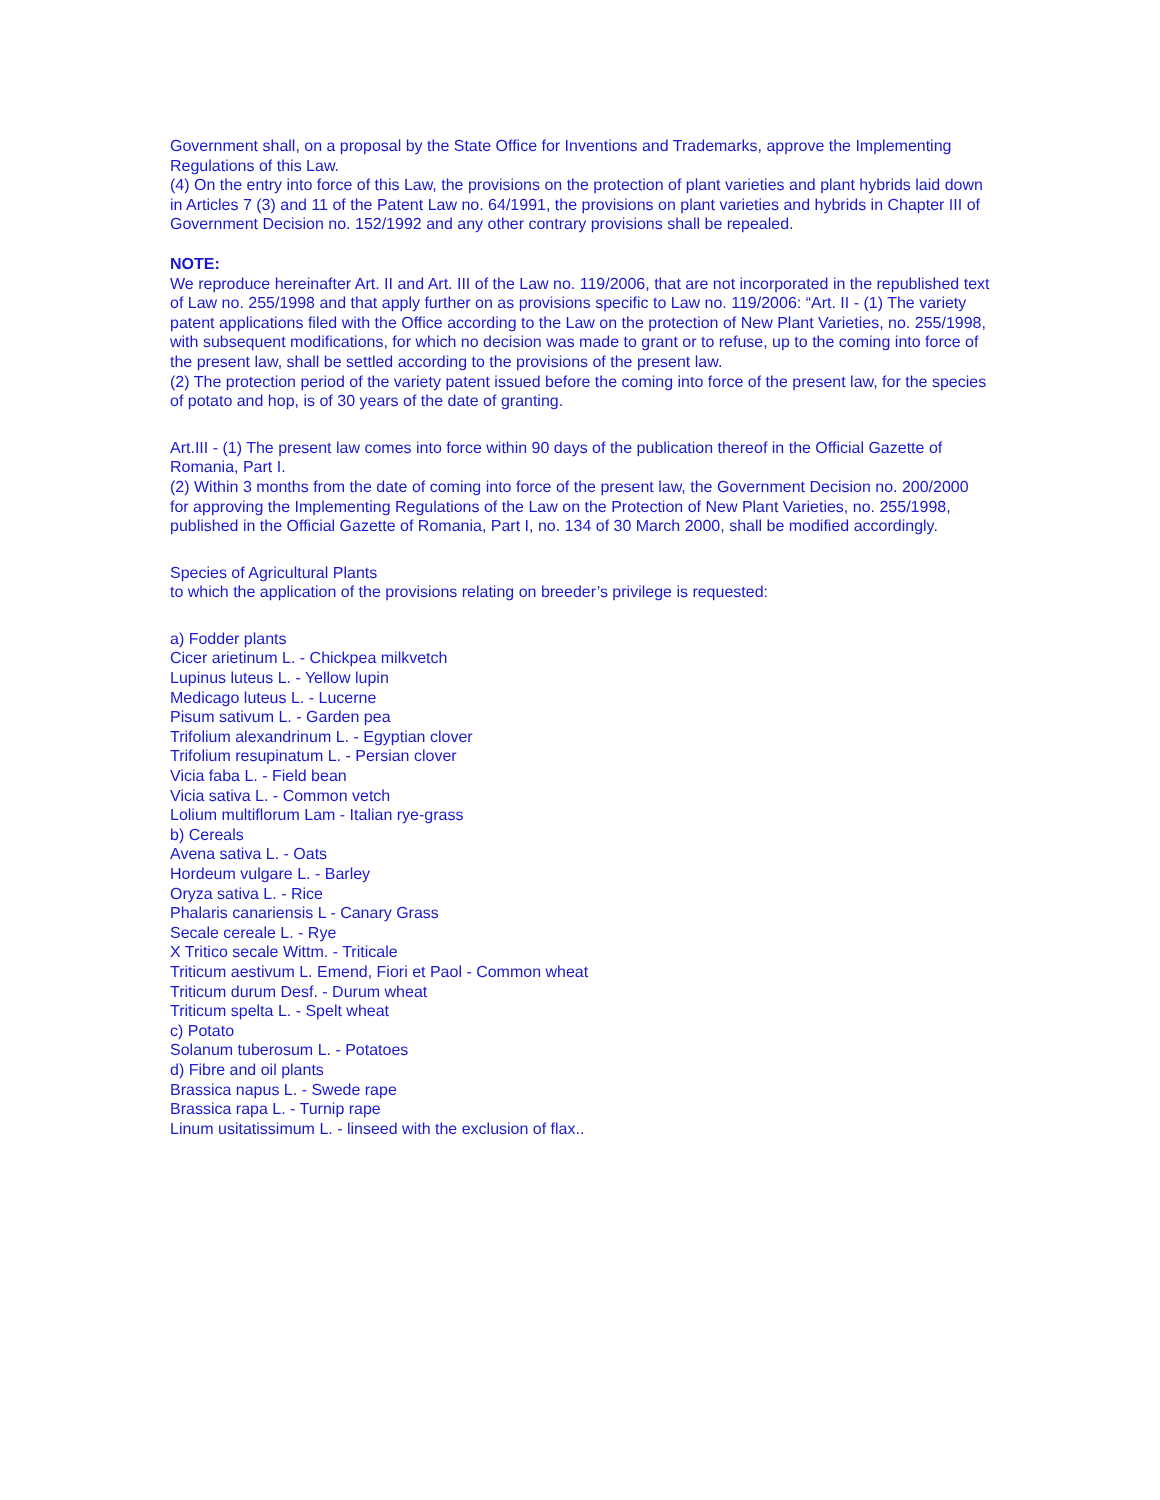Government shall, on a proposal by the State Office for Inventions and Trademarks, approve the Implementing Regulations of this Law.
(4) On the entry into force of this Law, the provisions on the protection of plant varieties and plant hybrids laid down in Articles 7 (3) and 11 of the Patent Law no. 64/1991, the provisions on plant varieties and hybrids in Chapter III of Government Decision no. 152/1992 and any other contrary provisions shall be repealed.
NOTE:
We reproduce hereinafter Art. II and Art. III of the Law no. 119/2006, that are not incorporated in the republished text of Law no. 255/1998 and that apply further on as provisions specific to Law no. 119/2006: “Art. II - (1) The variety patent applications filed with the Office according to the Law on the protection of New Plant Varieties, no. 255/1998, with subsequent modifications, for which no decision was made to grant or to refuse, up to the coming into force of the present law, shall be settled according to the provisions of the present law.
(2) The protection period of the variety patent issued before the coming into force of the present law, for the species of potato and hop, is of 30 years of the date of granting.
Art.III - (1) The present law comes into force within 90 days of the publication thereof in the Official Gazette of Romania, Part I.
(2) Within 3 months from the date of coming into force of the present law, the Government Decision no. 200/2000 for approving the Implementing Regulations of the Law on the Protection of New Plant Varieties, no. 255/1998, published in the Official Gazette of Romania, Part I, no. 134 of 30 March 2000, shall be modified accordingly.
Species of Agricultural Plants
to which the application of the provisions relating on breeder’s privilege is requested:
a) Fodder plants
Cicer arietinum L. - Chickpea milkvetch
Lupinus luteus L. - Yellow lupin
Medicago luteus L. - Lucerne
Pisum sativum L. - Garden pea
Trifolium alexandrinum L. - Egyptian clover
Trifolium resupinatum L. - Persian clover
Vicia faba L. - Field bean
Vicia sativa L. - Common vetch
Lolium multiflorum Lam - Italian rye-grass
b) Cereals
Avena sativa L. - Oats
Hordeum vulgare L. - Barley
Oryza sativa L. - Rice
Phalaris canariensis L - Canary Grass
Secale cereale L. - Rye
X Tritico secale Wittm. - Triticale
Triticum aestivum L. Emend, Fiori et Paol - Common wheat
Triticum durum Desf. - Durum wheat
Triticum spelta L. - Spelt wheat
c) Potato
Solanum tuberosum L. - Potatoes
d) Fibre and oil plants
Brassica napus L. - Swede rape
Brassica rapa L. - Turnip rape
Linum usitatissimum L. - linseed with the exclusion of flax..